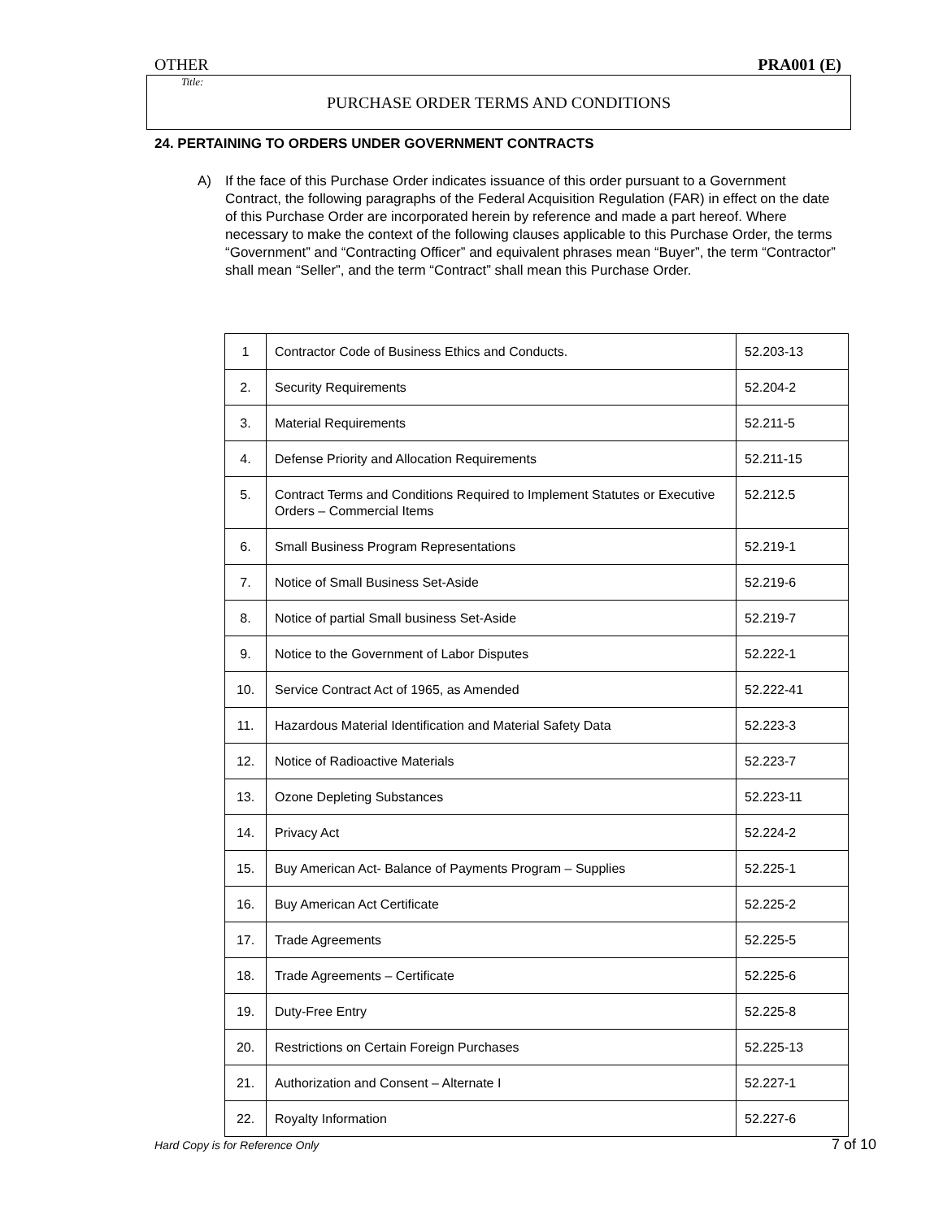OTHER PRA001 (E)
Title:
PURCHASE ORDER TERMS AND CONDITIONS
24. PERTAINING TO ORDERS UNDER GOVERNMENT CONTRACTS
A) If the face of this Purchase Order indicates issuance of this order pursuant to a Government Contract, the following paragraphs of the Federal Acquisition Regulation (FAR) in effect on the date of this Purchase Order are incorporated herein by reference and made a part hereof. Where necessary to make the context of the following clauses applicable to this Purchase Order, the terms “Government” and “Contracting Officer” and equivalent phrases mean “Buyer”, the term “Contractor” shall mean “Seller”, and the term “Contract” shall mean this Purchase Order.
| 1 | Contractor Code of Business Ethics and Conducts. | 52.203-13 |
| 2. | Security Requirements | 52.204-2 |
| 3. | Material Requirements | 52.211-5 |
| 4. | Defense Priority and Allocation Requirements | 52.211-15 |
| 5. | Contract Terms and Conditions Required to Implement Statutes or Executive Orders – Commercial Items | 52.212.5 |
| 6. | Small Business Program Representations | 52.219-1 |
| 7. | Notice of Small Business Set-Aside | 52.219-6 |
| 8. | Notice of partial Small business Set-Aside | 52.219-7 |
| 9. | Notice to the Government of Labor Disputes | 52.222-1 |
| 10. | Service Contract Act of 1965, as Amended | 52.222-41 |
| 11. | Hazardous Material Identification and Material Safety Data | 52.223-3 |
| 12. | Notice of Radioactive Materials | 52.223-7 |
| 13. | Ozone Depleting Substances | 52.223-11 |
| 14. | Privacy Act | 52.224-2 |
| 15. | Buy American Act- Balance of Payments Program – Supplies | 52.225-1 |
| 16. | Buy American Act Certificate | 52.225-2 |
| 17. | Trade Agreements | 52.225-5 |
| 18. | Trade Agreements – Certificate | 52.225-6 |
| 19. | Duty-Free Entry | 52.225-8 |
| 20. | Restrictions on Certain Foreign Purchases | 52.225-13 |
| 21. | Authorization and Consent – Alternate I | 52.227-1 |
| 22. | Royalty Information | 52.227-6 |
Hard Copy is for Reference Only 7 of 10